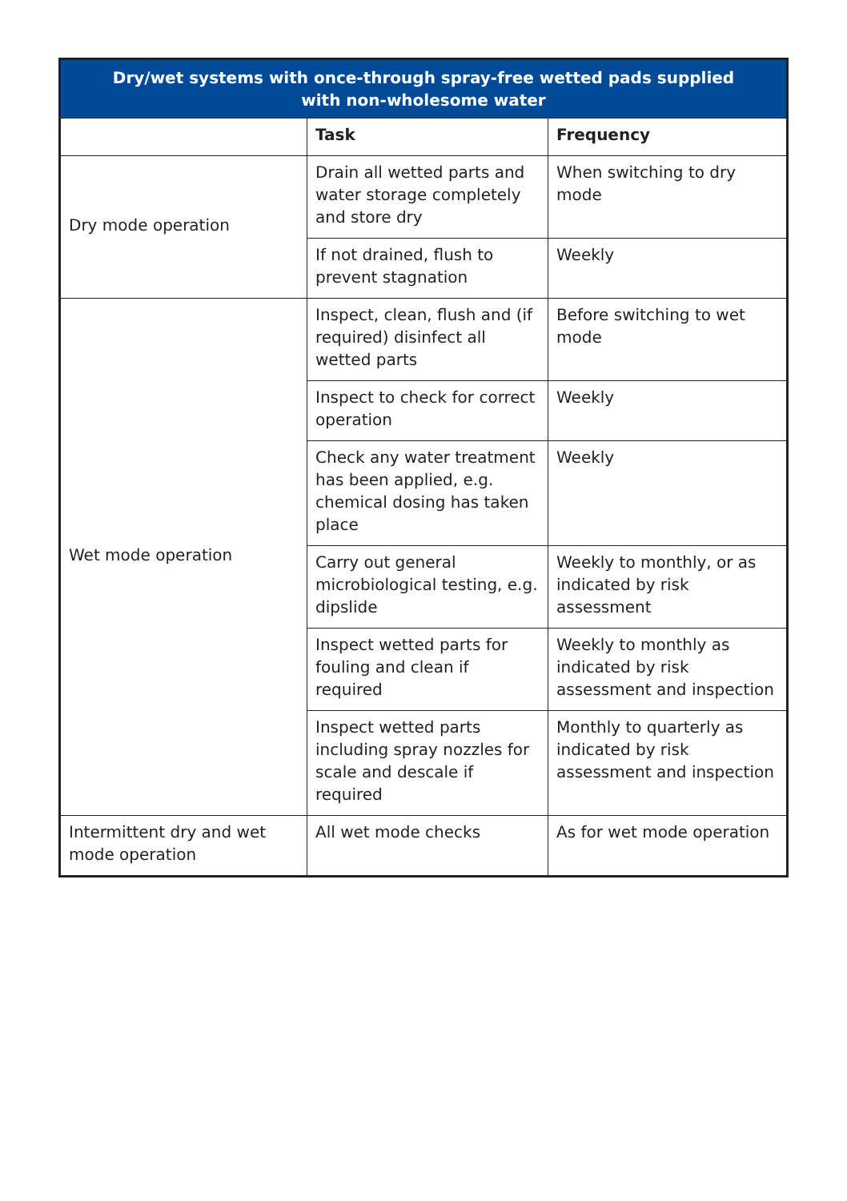| Dry/wet systems with once-through spray-free wetted pads supplied with non-wholesome water | | |
| --- | --- | --- |
| | Task | Frequency |
| Dry mode operation | Drain all wetted parts and water storage completely and store dry | When switching to dry mode |
| | If not drained, flush to prevent stagnation | Weekly |
| Wet mode operation | Inspect, clean, flush and (if required) disinfect all wetted parts | Before switching to wet mode |
| | Inspect to check for correct operation | Weekly |
| | Check any water treatment has been applied, e.g. chemical dosing has taken place | Weekly |
| | Carry out general microbiological testing, e.g. dipslide | Weekly to monthly, or as indicated by risk assessment |
| | Inspect wetted parts for fouling and clean if required | Weekly to monthly as indicated by risk assessment and inspection |
| | Inspect wetted parts including spray nozzles for scale and descale if required | Monthly to quarterly as indicated by risk assessment and inspection |
| Intermittent dry and wet mode operation | All wet mode checks | As for wet mode operation |